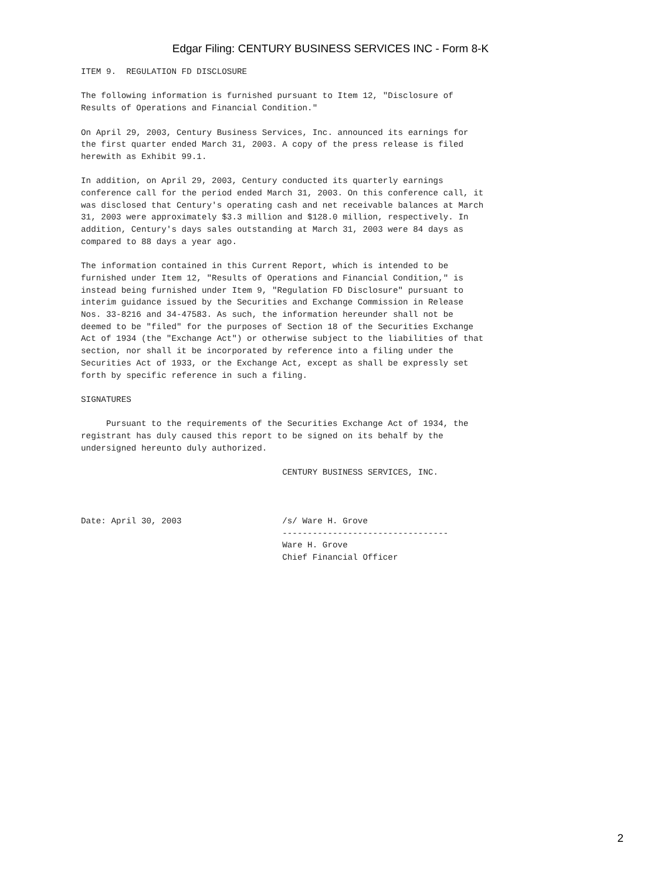Edgar Filing: CENTURY BUSINESS SERVICES INC - Form 8-K
ITEM 9.  REGULATION FD DISCLOSURE

The following information is furnished pursuant to Item 12, "Disclosure of
Results of Operations and Financial Condition."

On April 29, 2003, Century Business Services, Inc. announced its earnings for
the first quarter ended March 31, 2003. A copy of the press release is filed
herewith as Exhibit 99.1.

In addition, on April 29, 2003, Century conducted its quarterly earnings
conference call for the period ended March 31, 2003. On this conference call, it
was disclosed that Century's operating cash and net receivable balances at March
31, 2003 were approximately $3.3 million and $128.0 million, respectively. In
addition, Century's days sales outstanding at March 31, 2003 were 84 days as
compared to 88 days a year ago.

The information contained in this Current Report, which is intended to be
furnished under Item 12, "Results of Operations and Financial Condition," is
instead being furnished under Item 9, "Regulation FD Disclosure" pursuant to
interim guidance issued by the Securities and Exchange Commission in Release
Nos. 33-8216 and 34-47583. As such, the information hereunder shall not be
deemed to be "filed" for the purposes of Section 18 of the Securities Exchange
Act of 1934 (the "Exchange Act") or otherwise subject to the liabilities of that
section, nor shall it be incorporated by reference into a filing under the
Securities Act of 1933, or the Exchange Act, except as shall be expressly set
forth by specific reference in such a filing.

SIGNATURES

     Pursuant to the requirements of the Securities Exchange Act of 1934, the
registrant has duly caused this report to be signed on its behalf by the
undersigned hereunto duly authorized.

                                        CENTURY BUSINESS SERVICES, INC.



Date: April 30, 2003                    /s/ Ware H. Grove
                                        ---------------------------------
                                        Ware H. Grove
                                        Chief Financial Officer
2